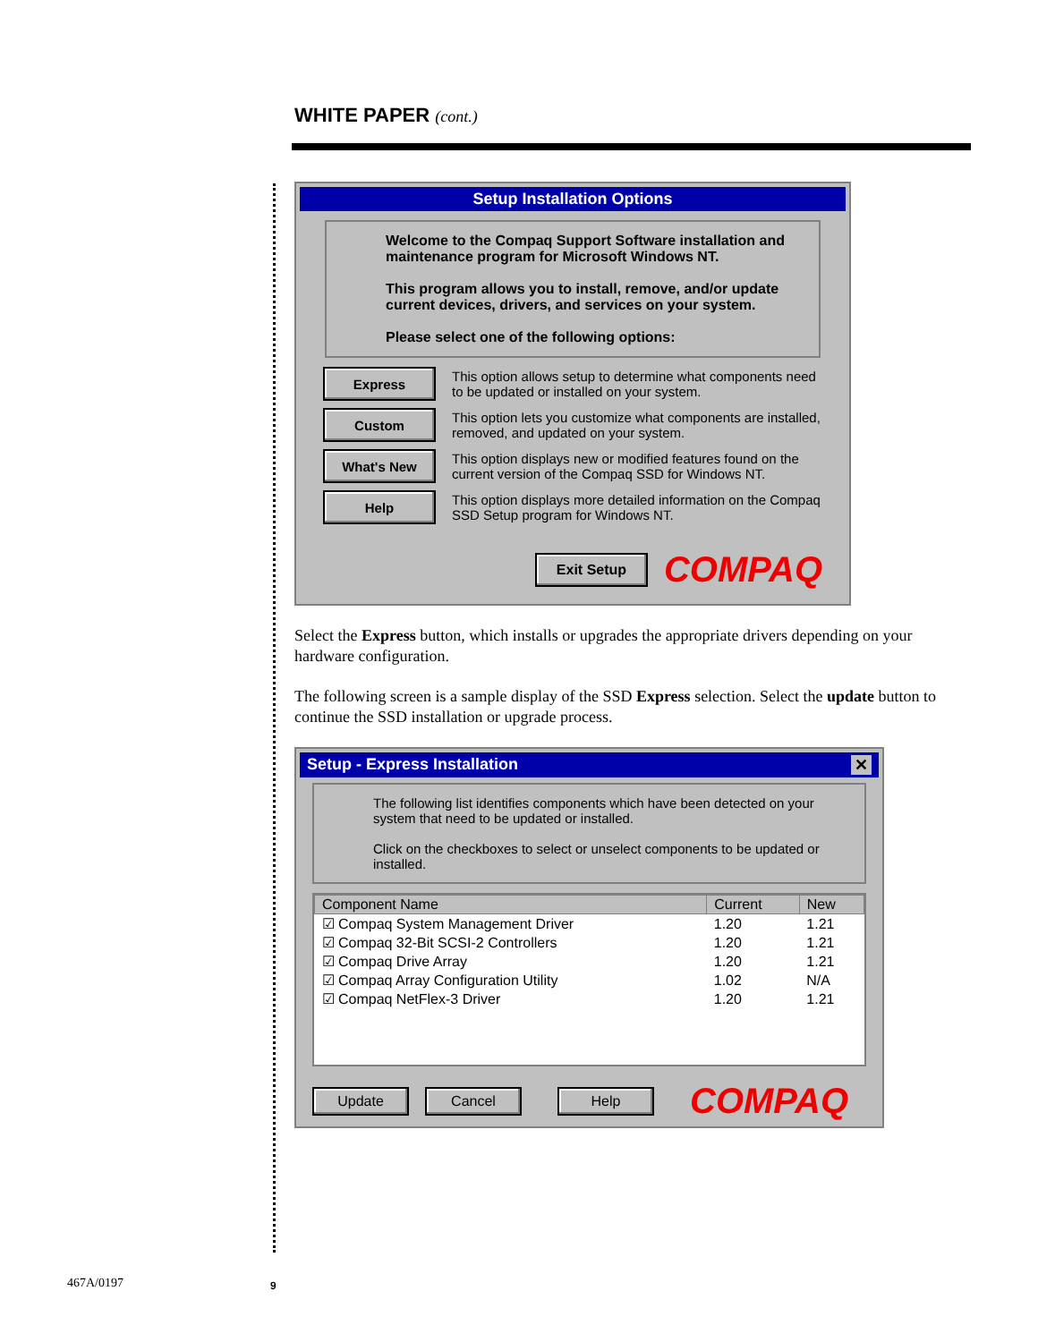WHITE PAPER (cont.)
Setup Installation Options
Welcome to the Compaq Support Software installation and maintenance program for Microsoft Windows NT.
This program allows you to install, remove, and/or update current devices, drivers, and services on your system.
Please select one of the following options:
Express
This option allows setup to determine what components need to be updated or installed on your system.
Custom
This option lets you customize what components are installed, removed, and updated on your system.
What's New
This option displays new or modified features found on the current version of the Compaq SSD for Windows NT.
Help
This option displays more detailed information on the Compaq SSD Setup program for Windows NT.
Exit Setup
COMPAQ
Select the Express button, which installs or upgrades the appropriate drivers depending on your hardware configuration.
The following screen is a sample display of the SSD Express selection. Select the update button to continue the SSD installation or upgrade process.
Setup - Express Installation ✕
The following list identifies components which have been detected on your system that need to be updated or installed.
Click on the checkboxes to select or unselect components to be updated or installed.
| Component Name | Current | New |
| --- | --- | --- |
| ☑ Compaq System Management Driver | 1.20 | 1.21 |
| ☑ Compaq 32-Bit SCSI-2 Controllers | 1.20 | 1.21 |
| ☑ Compaq Drive Array | 1.20 | 1.21 |
| ☑ Compaq Array Configuration Utility | 1.02 | N/A |
| ☑ Compaq NetFlex-3 Driver | 1.20 | 1.21 |
Update Cancel Help
COMPAQ
467A/0197 9